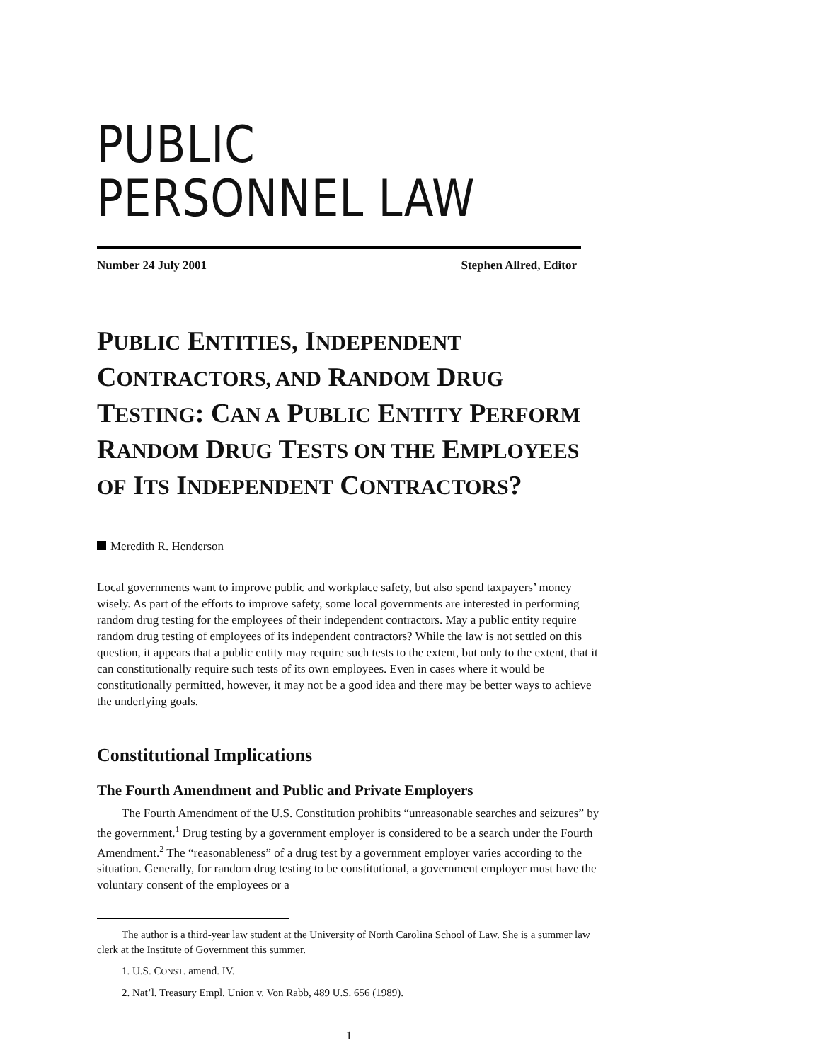PUBLIC
PERSONNEL LAW
Number 24 July 2001 Stephen Allred, Editor
PUBLIC ENTITIES, INDEPENDENT CONTRACTORS, AND RANDOM DRUG TESTING: CAN A PUBLIC ENTITY PERFORM RANDOM DRUG TESTS ON THE EMPLOYEES OF ITS INDEPENDENT CONTRACTORS?
Meredith R. Henderson
Local governments want to improve public and workplace safety, but also spend taxpayers’ money wisely. As part of the efforts to improve safety, some local governments are interested in performing random drug testing for the employees of their independent contractors. May a public entity require random drug testing of employees of its independent contractors? While the law is not settled on this question, it appears that a public entity may require such tests to the extent, but only to the extent, that it can constitutionally require such tests of its own employees. Even in cases where it would be constitutionally permitted, however, it may not be a good idea and there may be better ways to achieve the underlying goals.
Constitutional Implications
The Fourth Amendment and Public and Private Employers
The Fourth Amendment of the U.S. Constitution prohibits “unreasonable searches and seizures” by the government.<sup>1</sup> Drug testing by a government employer is considered to be a search under the Fourth Amendment.<sup>2</sup> The “reasonableness” of a drug test by a government employer varies according to the situation. Generally, for random drug testing to be constitutional, a government employer must have the voluntary consent of the employees or a
The author is a third-year law student at the University of North Carolina School of Law. She is a summer law clerk at the Institute of Government this summer.
1. U.S. CONST. amend. IV.
2. Nat’l. Treasury Empl. Union v. Von Rabb, 489 U.S. 656 (1989).
1